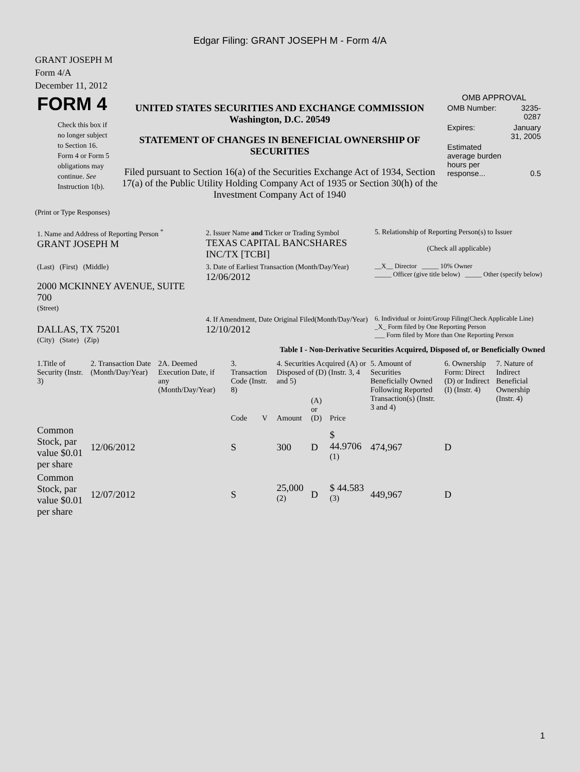Edgar Filing: GRANT JOSEPH M - Form 4/A
GRANT JOSEPH M
Form 4/A
December 11, 2012
| FORM 4 Check this box if no longer subject to Section 16. Form 4 or Form 5 obligations may continue. See Instruction 1(b). | UNITED STATES SECURITIES AND EXCHANGE COMMISSION Washington, D.C. 20549 STATEMENT OF CHANGES IN BENEFICIAL OWNERSHIP OF SECURITIES Filed pursuant to Section 16(a) of the Securities Exchange Act of 1934, Section 17(a) of the Public Utility Holding Company Act of 1935 or Section 30(h) of the Investment Company Act of 1940 | OMB APPROVAL / OMB Number: / 3235-0287 / / Expires: / January 31, 2005 / / Estimated average burden hours per response... / 0.5 / |
(Print or Type Responses)
| 1. Name and Address of Reporting Person <sup>*</sup> GRANT JOSEPH M | 2. Issuer Name and Ticker or Trading Symbol TEXAS CAPITAL BANCSHARES INC/TX [TCBI] | 5. Relationship of Reporting Person(s) to Issuer (Check all applicable) |
| (Last) (First) (Middle) 2000 MCKINNEY AVENUE, SUITE 700 (Street) | 3. Date of Earliest Transaction (Month/Day/Year) 12/06/2012 | __X__ Director _____ 10% Owner _____ Officer (give title below) _____ Other (specify below) |
| DALLAS, TX 75201 (City) (State) (Zip) | 4. If Amendment, Date Original Filed(Month/Day/Year) 12/10/2012 | 6. Individual or Joint/Group Filing(Check Applicable Line) _X_ Form filed by One Reporting Person ___ Form filed by More than One Reporting Person |
Table I - Non-Derivative Securities Acquired, Disposed of, or Beneficially Owned
| 1.Title of Security (Instr. 3) | 2. Transaction Date (Month/Day/Year) | 2A. Deemed Execution Date, if any (Month/Day/Year) | 3. Transaction Code (Instr. 8) | | 4. Securities Acquired (A) or Disposed of (D) (Instr. 3, 4 and 5) | | | 5. Amount of Securities Beneficially Owned Following Reported Transaction(s) (Instr. 3 and 4) | 6. Ownership Form: Direct (D) or Indirect (I) (Instr. 4) | 7. Nature of Indirect Beneficial Ownership (Instr. 4) |
| --- | --- | --- | --- | --- | --- | --- | --- | --- | --- | --- |
| | | | Code | V | Amount | (A) or (D) | Price | | | |
| Common Stock, par value $0.01 per share | 12/06/2012 | | S | | 300 | D | $ 44.9706 <sup>(1)</sup> | 474,967 | D | |
| Common Stock, par value $0.01 per share | 12/07/2012 | | S | | 25,000 <sup>(2)</sup> | D | $ 44.583 <sup>(3)</sup> | 449,967 | D | |
1